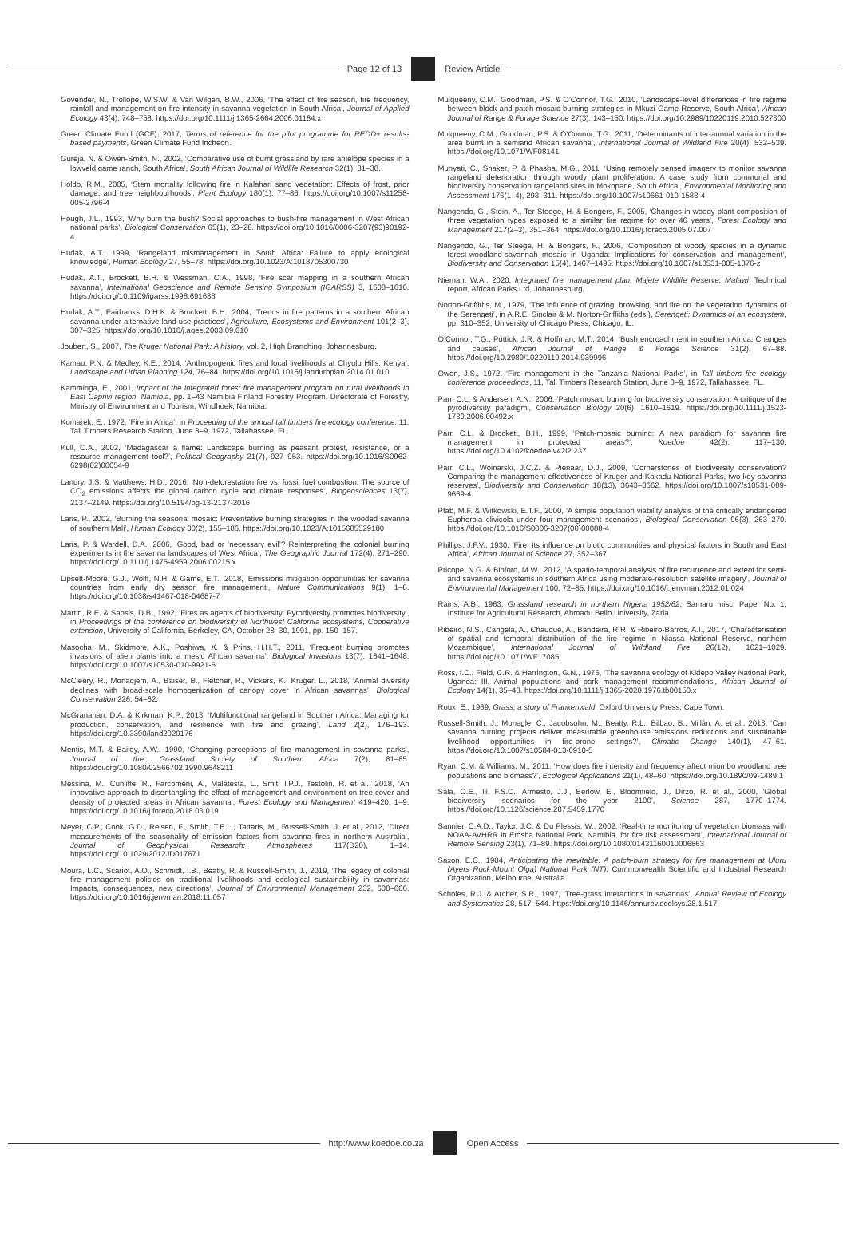Page 12 of 13 Review Article
Govender, N., Trollope, W.S.W. & Van Wilgen, B.W., 2006, ‘The effect of fire season, fire frequency, rainfall and management on fire intensity in savanna vegetation in South Africa’, Journal of Applied Ecology 43(4), 748–758. https://doi.org/10.1111/j.1365-2664.2006.01184.x
Green Climate Fund (GCF), 2017, Terms of reference for the pilot programme for REDD+ results-based payments, Green Climate Fund Incheon.
Gureja, N. & Owen-Smith, N., 2002, ‘Comparative use of burnt grassland by rare antelope species in a lowveld game ranch, South Africa’, South African Journal of Wildlife Research 32(1), 31–38.
Holdo, R.M., 2005, ‘Stem mortality following fire in Kalahari sand vegetation: Effects of frost, prior damage, and tree neighbourhoods’, Plant Ecology 180(1), 77–86. https://doi.org/10.1007/s11258-005-2796-4
Hough, J.L., 1993, ‘Why burn the bush? Social approaches to bush-fire management in West African national parks’, Biological Conservation 65(1), 23–28. https://doi.org/10.1016/0006-3207(93)90192-4
Hudak, A.T., 1999, ‘Rangeland mismanagement in South Africa: Failure to apply ecological knowledge’, Human Ecology 27, 55–78. https://doi.org/10.1023/A:1018705300730
Hudak, A.T., Brockett, B.H. & Wessman, C.A., 1998, ‘Fire scar mapping in a southern African savanna’, International Geoscience and Remote Sensing Symposium (IGARSS) 3, 1608–1610. https://doi.org/10.1109/igarss.1998.691638
Hudak, A.T., Fairbanks, D.H.K. & Brockett, B.H., 2004, ‘Trends in fire patterns in a southern African savanna under alternative land use practices’, Agriculture, Ecosystems and Environment 101(2–3), 307–325. https://doi.org/10.1016/j.agee.2003.09.010
Joubert, S., 2007, The Kruger National Park: A history, vol. 2, High Branching, Johannesburg.
Kamau, P.N. & Medley, K.E., 2014, ‘Anthropogenic fires and local livelihoods at Chyulu Hills, Kenya’, Landscape and Urban Planning 124, 76–84. https://doi.org/10.1016/j.landurbplan.2014.01.010
Kamminga, E., 2001, Impact of the integrated forest fire management program on rural livelihoods in East Caprivi region, Namibia, pp. 1–43 Namibia Finland Forestry Program, Directorate of Forestry, Ministry of Environment and Tourism, Windhoek, Namibia.
Komarek, E., 1972, ‘Fire in Africa’, in Proceeding of the annual tall timbers fire ecology conference, 11, Tall Timbers Research Station, June 8–9, 1972, Tallahassee, FL.
Kull, C.A., 2002, ‘Madagascar a flame: Landscape burning as peasant protest, resistance, or a resource management tool?’, Political Geography 21(7), 927–953. https://doi.org/10.1016/S0962-6298(02)00054-9
Landry, J.S. & Matthews, H.D., 2016, ‘Non-deforestation fire vs. fossil fuel combustion: The source of CO<sub>2</sub> emissions affects the global carbon cycle and climate responses’, Biogeosciences 13(7), 2137–2149. https://doi.org/10.5194/bg-13-2137-2016
Laris, P., 2002, ‘Burning the seasonal mosaic: Preventative burning strategies in the wooded savanna of southern Mali’, Human Ecology 30(2), 155–186. https://doi.org/10.1023/A:1015685529180
Laris, P. & Wardell, D.A., 2006, ‘Good, bad or ‘necessary evil’? Reinterpreting the colonial burning experiments in the savanna landscapes of West Africa’, The Geographic Journal 172(4), 271–290. https://doi.org/10.1111/j.1475-4959.2006.00215.x
Lipsett-Moore, G.J., Wolff, N.H. & Game, E.T., 2018, ‘Emissions mitigation opportunities for savanna countries from early dry season fire management’, Nature Communications 9(1), 1–8. https://doi.org/10.1038/s41467-018-04687-7
Martin, R.E. & Sapsis, D.B., 1992, ‘Fires as agents of biodiversity: Pyrodiversity promotes biodiversity’, in Proceedings of the conference on biodiversity of Northwest California ecosystems, Cooperative extension, University of California, Berkeley, CA, October 28–30, 1991, pp. 150–157.
Masocha, M., Skidmore, A.K., Poshiwa, X. & Prins, H.H.T., 2011, ‘Frequent burning promotes invasions of alien plants into a mesic African savanna’, Biological Invasions 13(7), 1641–1648. https://doi.org/10.1007/s10530-010-9921-6
McCleery, R., Monadjem, A., Baiser, B., Fletcher, R., Vickers, K., Kruger, L., 2018, ‘Animal diversity declines with broad-scale homogenization of canopy cover in African savannas’, Biological Conservation 226, 54–62.
McGranahan, D.A. & Kirkman, K.P., 2013, ‘Multifunctional rangeland in Southern Africa: Managing for production, conservation, and resilience with fire and grazing’, Land 2(2), 176–193. https://doi.org/10.3390/land2020176
Mentis, M.T. & Bailey, A.W., 1990, ‘Changing perceptions of fire management in savanna parks’, Journal of the Grassland Society of Southern Africa 7(2), 81–85. https://doi.org/10.1080/02566702.1990.9648211
Messina, M., Cunliffe, R., Farcomeni, A., Malatesta, L., Smit, I.P.J., Testolin, R. et al., 2018, ‘An innovative approach to disentangling the effect of management and environment on tree cover and density of protected areas in African savanna’, Forest Ecology and Management 419–420, 1–9. https://doi.org/10.1016/j.foreco.2018.03.019
Meyer, C.P., Cook, G.D., Reisen, F., Smith, T.E.L., Tattaris, M., Russell-Smith, J. et al., 2012, ‘Direct measurements of the seasonality of emission factors from savanna fires in northern Australia’, Journal of Geophysical Research: Atmospheres 117(D20), 1–14. https://doi.org/10.1029/2012JD017671
Moura, L.C., Scariot, A.O., Schmidt, I.B., Beatty, R. & Russell-Smith, J., 2019, ‘The legacy of colonial fire management policies on traditional livelihoods and ecological sustainability in savannas: Impacts, consequences, new directions’, Journal of Environmental Management 232, 600–606. https://doi.org/10.1016/j.jenvman.2018.11.057
Mulqueeny, C.M., Goodman, P.S. & O’Connor, T.G., 2010, ‘Landscape-level differences in fire regime between block and patch-mosaic burning strategies in Mkuzi Game Reserve, South Africa’, African Journal of Range & Forage Science 27(3), 143–150. https://doi.org/10.2989/10220119.2010.527300
Mulqueeny, C.M., Goodman, P.S. & O’Connor, T.G., 2011, ‘Determinants of inter-annual variation in the area burnt in a semiarid African savanna’, International Journal of Wildland Fire 20(4), 532–539. https://doi.org/10.1071/WF08141
Munyati, C., Shaker, P. & Phasha, M.G., 2011, ‘Using remotely sensed imagery to monitor savanna rangeland deterioration through woody plant proliferation: A case study from communal and biodiversity conservation rangeland sites in Mokopane, South Africa’, Environmental Monitoring and Assessment 176(1–4), 293–311. https://doi.org/10.1007/s10661-010-1583-4
Nangendo, G., Stein, A., Ter Steege, H. & Bongers, F., 2005, ‘Changes in woody plant composition of three vegetation types exposed to a similar fire regime for over 46 years’, Forest Ecology and Management 217(2–3), 351–364. https://doi.org/10.1016/j.foreco.2005.07.007
Nangendo, G., Ter Steege, H. & Bongers, F., 2006, ‘Composition of woody species in a dynamic forest-woodland-savannah mosaic in Uganda: Implications for conservation and management’, Biodiversity and Conservation 15(4), 1467–1495. https://doi.org/10.1007/s10531-005-1876-z
Nieman, W.A., 2020, Integrated fire management plan: Majete Wildlife Reserve, Malawi, Technical report, African Parks Ltd, Johannesburg.
Norton-Griffiths, M., 1979, ‘The influence of grazing, browsing, and fire on the vegetation dynamics of the Serengeti’, in A.R.E. Sinclair & M. Norton-Griffiths (eds.), Serengeti: Dynamics of an ecosystem, pp. 310–352, University of Chicago Press, Chicago, IL.
O’Connor, T.G., Puttick, J.R. & Hoffman, M.T., 2014, ‘Bush encroachment in southern Africa: Changes and causes’, African Journal of Range & Forage Science 31(2), 67–88. https://doi.org/10.2989/10220119.2014.939996
Owen, J.S., 1972, ‘Fire management in the Tanzania National Parks’, in Tall timbers fire ecology conference proceedings, 11, Tall Timbers Research Station, June 8–9, 1972, Tallahassee, FL.
Parr, C.L. & Andersen, A.N., 2006, ‘Patch mosaic burning for biodiversity conservation: A critique of the pyrodiversity paradigm’, Conservation Biology 20(6), 1610–1619. https://doi.org/10.1111/j.1523-1739.2006.00492.x
Parr, C.L. & Brockett, B.H., 1999, ‘Patch-mosaic burning: A new paradigm for savanna fire management in protected areas?’, Koedoe 42(2), 117–130. https://doi.org/10.4102/koedoe.v42i2.237
Parr, C.L., Woinarski, J.C.Z. & Pienaar, D.J., 2009, ‘Cornerstones of biodiversity conservation? Comparing the management effectiveness of Kruger and Kakadu National Parks, two key savanna reserves’, Biodiversity and Conservation 18(13), 3643–3662. https://doi.org/10.1007/s10531-009-9669-4
Pfab, M.F. & Witkowski, E.T.F., 2000, ‘A simple population viability analysis of the critically endangered Euphorbia clivicola under four management scenarios’, Biological Conservation 96(3), 263–270. https://doi.org/10.1016/S0006-3207(00)00088-4
Phillips, J.F.V., 1930, ‘Fire: Its influence on biotic communities and physical factors in South and East Africa’, African Journal of Science 27, 352–367.
Pricope, N.G. & Binford, M.W., 2012, ‘A spatio-temporal analysis of fire recurrence and extent for semi-arid savanna ecosystems in southern Africa using moderate-resolution satellite imagery’, Journal of Environmental Management 100, 72–85. https://doi.org/10.1016/j.jenvman.2012.01.024
Rains, A.B., 1963, Grassland research in northern Nigeria 1952/62, Samaru misc, Paper No. 1, Institute for Agricultural Research, Ahmadu Bello University, Zaria.
Ribeiro, N.S., Cangela, A., Chauque, A., Bandeira, R.R. & Ribeiro-Barros, A.I., 2017, ‘Characterisation of spatial and temporal distribution of the fire regime in Niassa National Reserve, northern Mozambique’, International Journal of Wildland Fire 26(12), 1021–1029. https://doi.org/10.1071/WF17085
Ross, I.C., Field, C.R. & Harrington, G.N., 1976, ‘The savanna ecology of Kidepo Valley National Park, Uganda: III, Animal populations and park management recommendations’, African Journal of Ecology 14(1), 35–48. https://doi.org/10.1111/j.1365-2028.1976.tb00150.x
Roux, E., 1969, Grass, a story of Frankenwald, Oxford University Press, Cape Town.
Russell-Smith, J., Monagle, C., Jacobsohn, M., Beatty, R.L., Bilbao, B., Millán, A. et al., 2013, ‘Can savanna burning projects deliver measurable greenhouse emissions reductions and sustainable livelihood opportunities in fire-prone settings?’, Climatic Change 140(1), 47–61. https://doi.org/10.1007/s10584-013-0910-5
Ryan, C.M. & Williams, M., 2011, ‘How does fire intensity and frequency affect miombo woodland tree populations and biomass?’, Ecological Applications 21(1), 48–60. https://doi.org/10.1890/09-1489.1
Sala, O.E., Iii, F.S.C., Armesto, J.J., Berlow, E., Bloomfield, J., Dirzo, R. et al., 2000, ‘Global biodiversity scenarios for the year 2100’, Science 287, 1770–1774. https://doi.org/10.1126/science.287.5459.1770
Sannier, C.A.D., Taylor, J.C. & Du Plessis, W., 2002, ‘Real-time monitoring of vegetation biomass with NOAA-AVHRR in Etosha National Park, Namibia, for fire risk assessment’, International Journal of Remote Sensing 23(1), 71–89. https://doi.org/10.1080/01431160010006863
Saxon, E.C., 1984, Anticipating the inevitable: A patch-burn strategy for fire management at Uluru (Ayers Rock-Mount Olga) National Park (NT), Commonwealth Scientific and Industrial Research Organization, Melbourne, Australia.
Scholes, R.J. & Archer, S.R., 1997, ‘Tree-grass interactions in savannas’, Annual Review of Ecology and Systematics 28, 517–544. https://doi.org/10.1146/annurev.ecolsys.28.1.517
http://www.koedoe.co.za Open Access